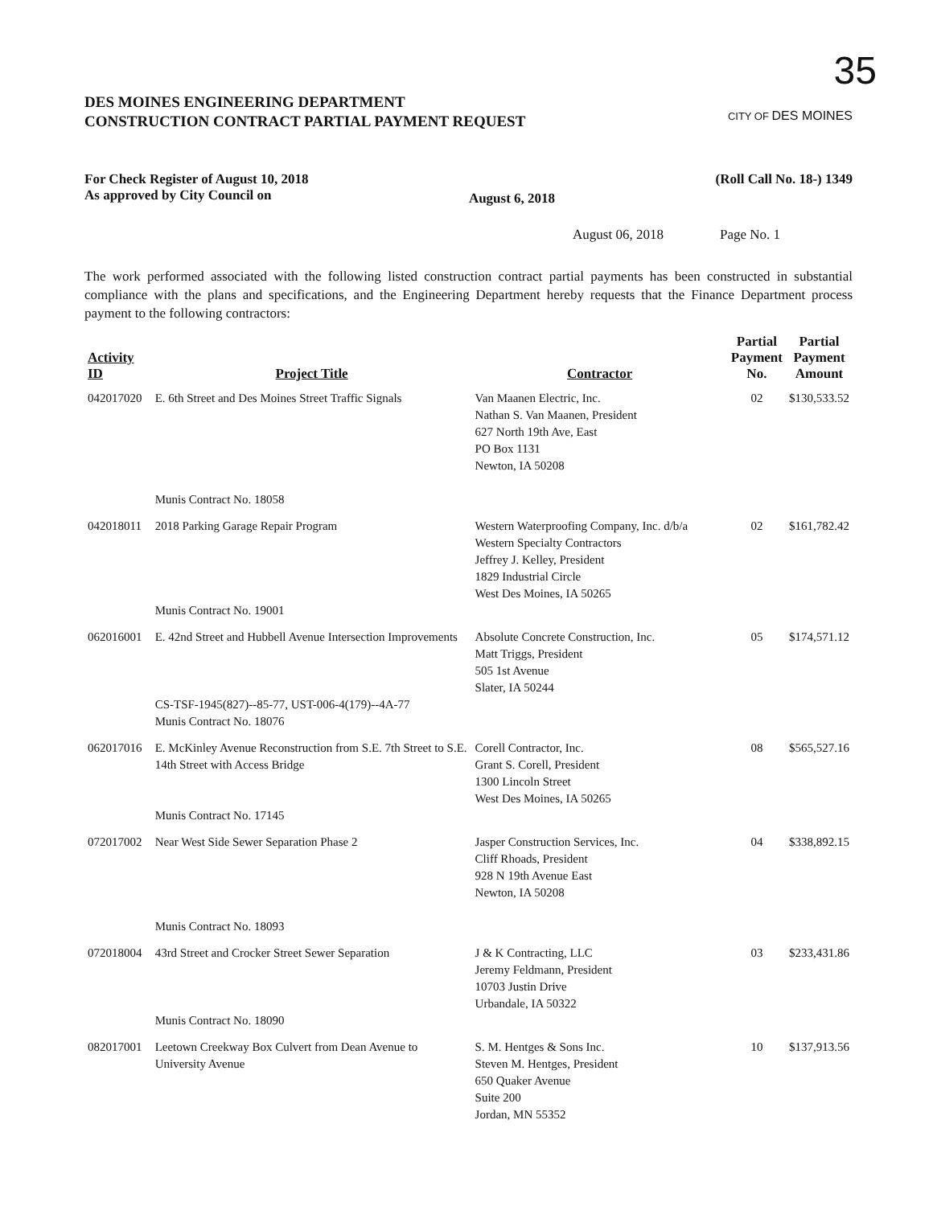35
DES MOINES ENGINEERING DEPARTMENT
CONSTRUCTION CONTRACT PARTIAL PAYMENT REQUEST
CITY OF DES MOINES
For Check Register of August 10, 2018
As approved by City Council on
August 6, 2018
(Roll Call No. 18-) 1349
August 06, 2018 Page No. 1
The work performed associated with the following listed construction contract partial payments has been constructed in substantial compliance with the plans and specifications, and the Engineering Department hereby requests that the Finance Department process payment to the following contractors:
| Activity ID | Project Title | Contractor | Partial Payment No. | Partial Payment Amount |
| --- | --- | --- | --- | --- |
| 042017020 | E. 6th Street and Des Moines Street Traffic Signals Munis Contract No. 18058 | Van Maanen Electric, Inc. Nathan S. Van Maanen, President 627 North 19th Ave, East PO Box 1131 Newton, IA 50208 | 02 | $130,533.52 |
| 042018011 | 2018 Parking Garage Repair Program Munis Contract No. 19001 | Western Waterproofing Company, Inc. d/b/a Western Specialty Contractors Jeffrey J. Kelley, President 1829 Industrial Circle West Des Moines, IA 50265 | 02 | $161,782.42 |
| 062016001 | E. 42nd Street and Hubbell Avenue Intersection Improvements CS-TSF-1945(827)--85-77, UST-006-4(179)--4A-77 Munis Contract No. 18076 | Absolute Concrete Construction, Inc. Matt Triggs, President 505 1st Avenue Slater, IA 50244 | 05 | $174,571.12 |
| 062017016 | E. McKinley Avenue Reconstruction from S.E. 7th Street to S.E. 14th Street with Access Bridge Munis Contract No. 17145 | Corell Contractor, Inc. Grant S. Corell, President 1300 Lincoln Street West Des Moines, IA 50265 | 08 | $565,527.16 |
| 072017002 | Near West Side Sewer Separation Phase 2 Munis Contract No. 18093 | Jasper Construction Services, Inc. Cliff Rhoads, President 928 N 19th Avenue East Newton, IA 50208 | 04 | $338,892.15 |
| 072018004 | 43rd Street and Crocker Street Sewer Separation Munis Contract No. 18090 | J & K Contracting, LLC Jeremy Feldmann, President 10703 Justin Drive Urbandale, IA 50322 | 03 | $233,431.86 |
| 082017001 | Leetown Creekway Box Culvert from Dean Avenue to University Avenue | S. M. Hentges & Sons Inc. Steven M. Hentges, President 650 Quaker Avenue Suite 200 Jordan, MN 55352 | 10 | $137,913.56 |